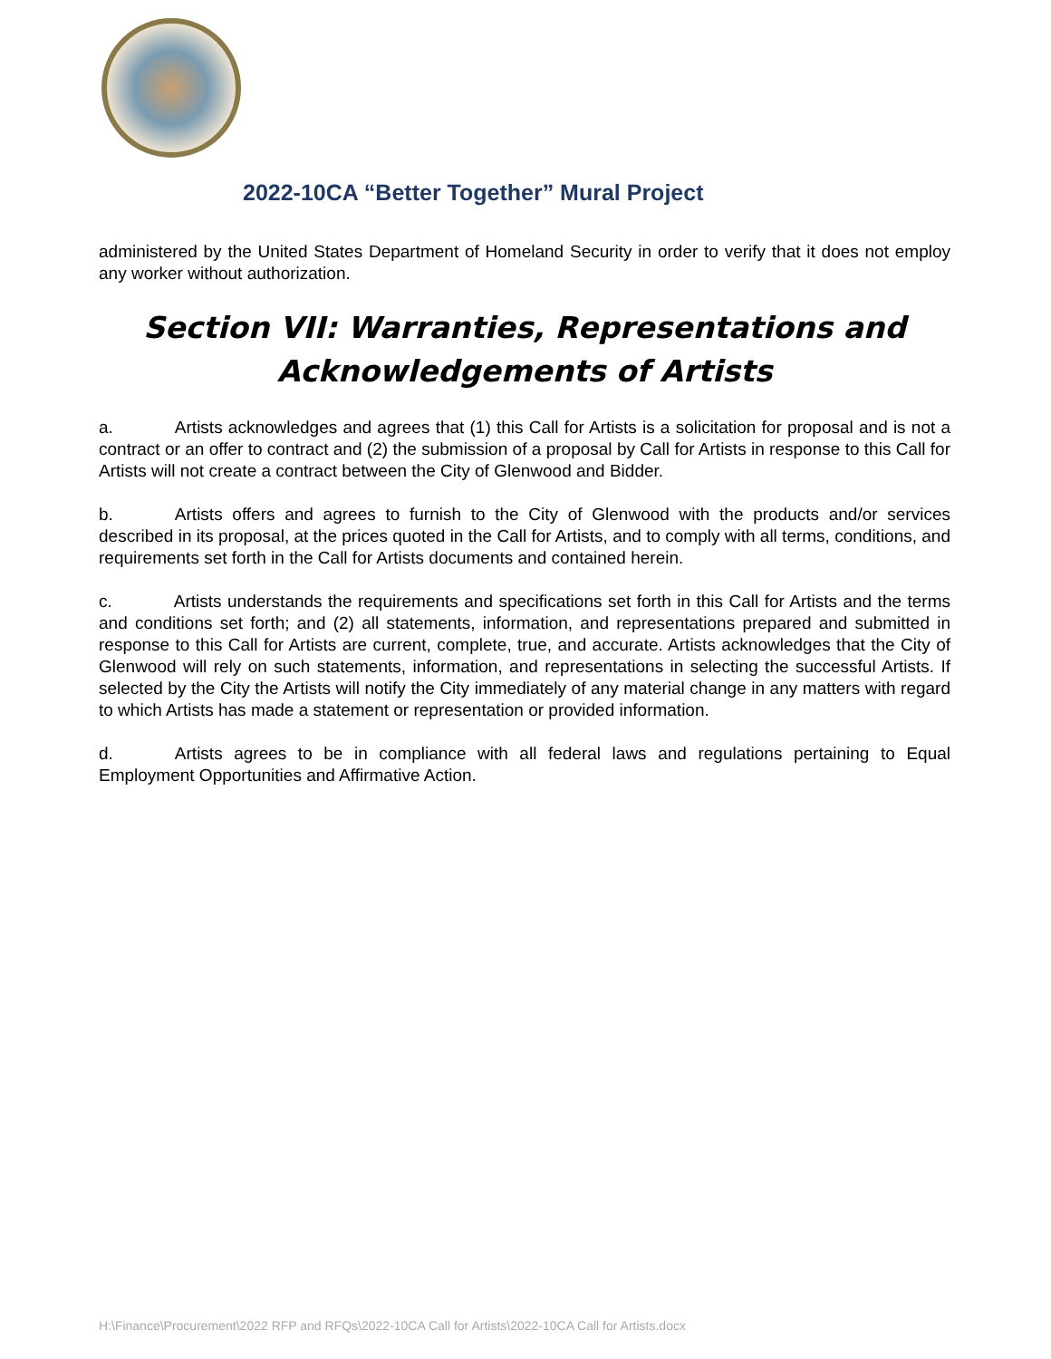2022-10CA “Better Together” Mural Project
administered by the United States Department of Homeland Security in order to verify that it does not employ any worker without authorization.
Section VII: Warranties, Representations and Acknowledgements of Artists
a. Artists acknowledges and agrees that (1) this Call for Artists is a solicitation for proposal and is not a contract or an offer to contract and (2) the submission of a proposal by Call for Artists in response to this Call for Artists will not create a contract between the City of Glenwood and Bidder.
b. Artists offers and agrees to furnish to the City of Glenwood with the products and/or services described in its proposal, at the prices quoted in the Call for Artists, and to comply with all terms, conditions, and requirements set forth in the Call for Artists documents and contained herein.
c. Artists understands the requirements and specifications set forth in this Call for Artists and the terms and conditions set forth; and (2) all statements, information, and representations prepared and submitted in response to this Call for Artists are current, complete, true, and accurate. Artists acknowledges that the City of Glenwood will rely on such statements, information, and representations in selecting the successful Artists. If selected by the City the Artists will notify the City immediately of any material change in any matters with regard to which Artists has made a statement or representation or provided information.
d. Artists agrees to be in compliance with all federal laws and regulations pertaining to Equal Employment Opportunities and Affirmative Action.
H:\Finance\Procurement\2022 RFP and RFQs\2022-10CA Call for Artists\2022-10CA Call for Artists.docx